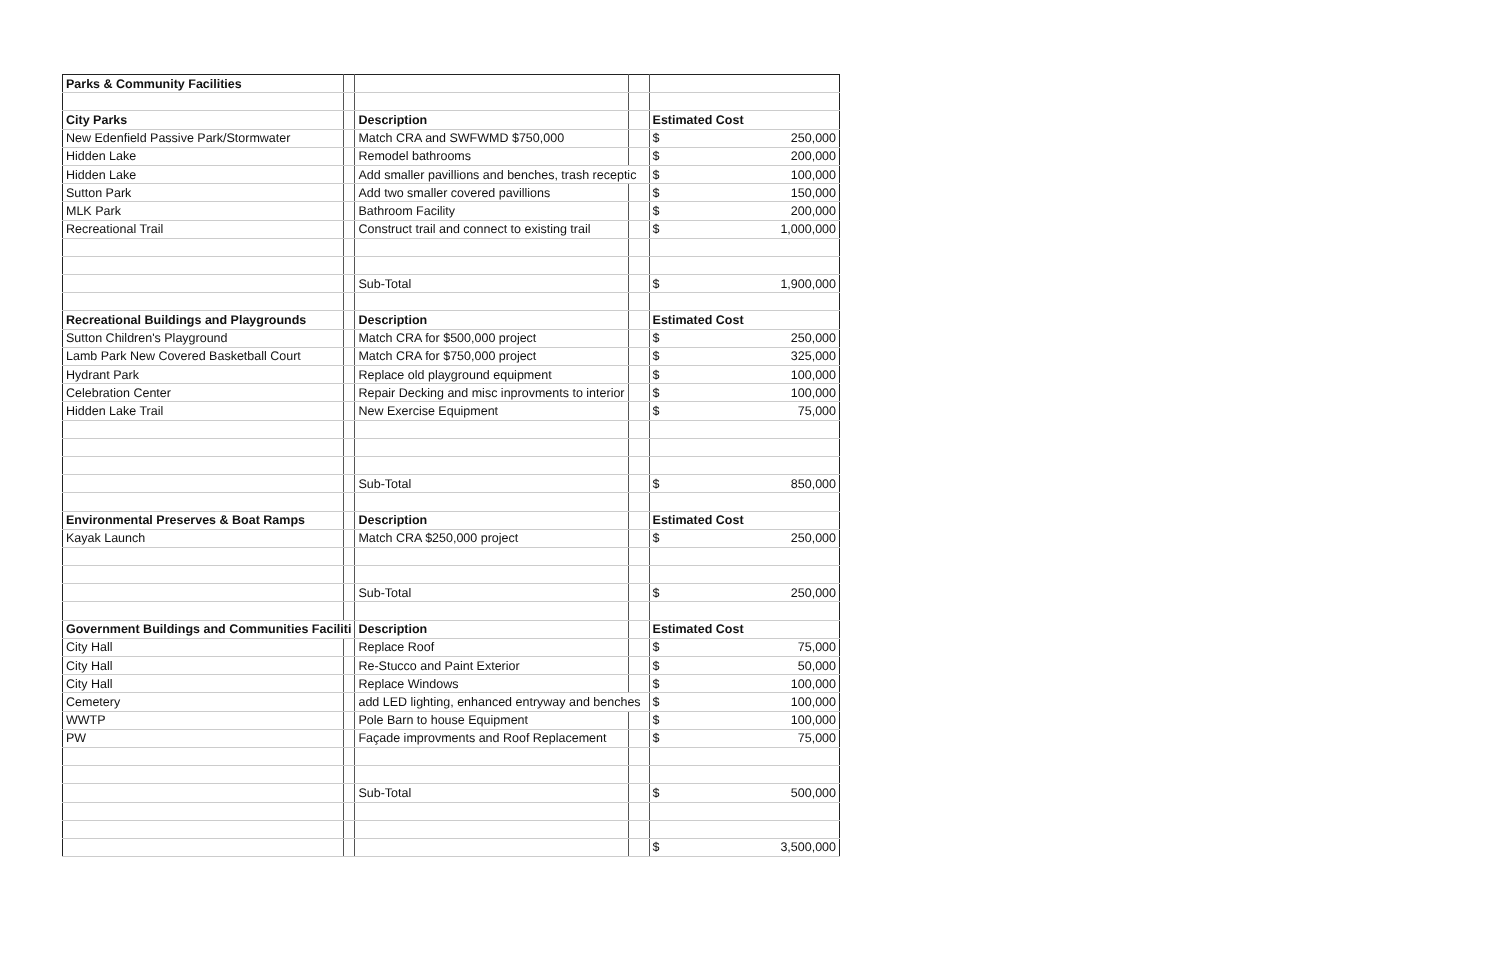| Parks & Community Facilities | | | | | |
| City Parks | | Description | | Estimated Cost | |
| New Edenfield Passive Park/Stormwater | | Match CRA and SWFWMD $750,000 | | $ | 250,000 |
| Hidden Lake | | Remodel bathrooms | | $ | 200,000 |
| Hidden Lake | | Add smaller pavillions and benches, trash receptic | | $ | 100,000 |
| Sutton Park | | Add two smaller covered pavillions | | $ | 150,000 |
| MLK Park | | Bathroom Facility | | $ | 200,000 |
| Recreational Trail | | Construct trail and connect to existing trail | | $ | 1,000,000 |
| | | Sub-Total | | $ | 1,900,000 |
| Recreational Buildings and Playgrounds | | Description | | Estimated Cost | |
| Sutton Children's Playground | | Match CRA for $500,000 project | | $ | 250,000 |
| Lamb Park New Covered Basketball Court | | Match CRA for $750,000 project | | $ | 325,000 |
| Hydrant Park | | Replace old playground equipment | | $ | 100,000 |
| Celebration Center | | Repair Decking and misc inprovments to interior | | $ | 100,000 |
| Hidden Lake Trail | | New Exercise Equipment | | $ | 75,000 |
| | | Sub-Total | | $ | 850,000 |
| Environmental Preserves & Boat Ramps | | Description | | Estimated Cost | |
| Kayak Launch | | Match CRA $250,000 project | | $ | 250,000 |
| | | Sub-Total | | $ | 250,000 |
| Government Buildings and Communities Faciliti | | Description | | Estimated Cost | |
| City Hall | | Replace Roof | | $ | 75,000 |
| City Hall | | Re-Stucco and Paint Exterior | | $ | 50,000 |
| City Hall | | Replace Windows | | $ | 100,000 |
| Cemetery | | add LED lighting, enhanced entryway and benches | | $ | 100,000 |
| WWTP | | Pole Barn to house Equipment | | $ | 100,000 |
| PW | | Façade improvments and Roof Replacement | | $ | 75,000 |
| | | Sub-Total | | $ | 500,000 |
| | | | | $ | 3,500,000 |